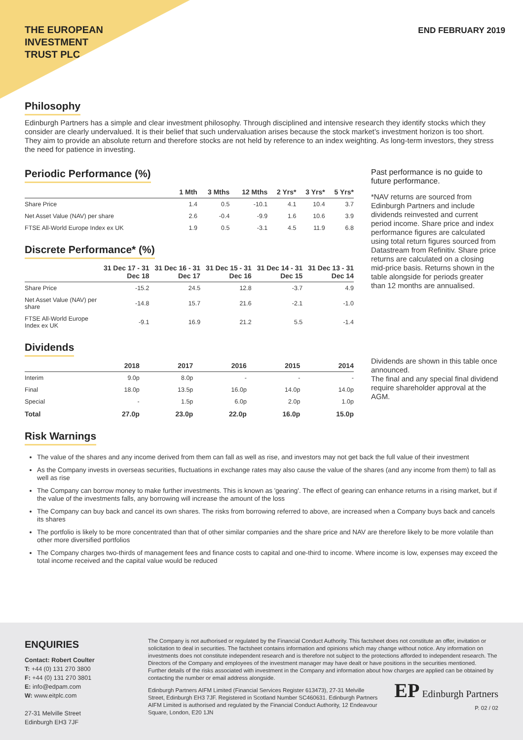THE EUROPEAN
INVESTMENT
TRUST PLC
END FEBRUARY 2019
Philosophy
Edinburgh Partners has a simple and clear investment philosophy. Through disciplined and intensive research they identify stocks which they consider are clearly undervalued. It is their belief that such undervaluation arises because the stock market’s investment horizon is too short. They aim to provide an absolute return and therefore stocks are not held by reference to an index weighting. As long-term investors, they stress the need for patience in investing.
Periodic Performance (%)
| | 1 Mth | 3 Mths | 12 Mths | 2 Yrs* | 3 Yrs* | 5 Yrs* |
| --- | --- | --- | --- | --- | --- | --- |
| Share Price | 1.4 | 0.5 | -10.1 | 4.1 | 10.4 | 3.7 |
| Net Asset Value (NAV) per share | 2.6 | -0.4 | -9.9 | 1.6 | 10.6 | 3.9 |
| FTSE All-World Europe Index ex UK | 1.9 | 0.5 | -3.1 | 4.5 | 11.9 | 6.8 |
Discrete Performance* (%)
| | 31 Dec 17 - 31 Dec 18 | 31 Dec 16 - 31 Dec 17 | 31 Dec 15 - 31 Dec 16 | 31 Dec 14 - 31 Dec 15 | 31 Dec 13 - 31 Dec 14 |
| --- | --- | --- | --- | --- | --- |
| Share Price | -15.2 | 24.5 | 12.8 | -3.7 | 4.9 |
| Net Asset Value (NAV) per share | -14.8 | 15.7 | 21.6 | -2.1 | -1.0 |
| FTSE All-World Europe Index ex UK | -9.1 | 16.9 | 21.2 | 5.5 | -1.4 |
Dividends
| | 2018 | 2017 | 2016 | 2015 | 2014 |
| --- | --- | --- | --- | --- | --- |
| Interim | 9.0p | 8.0p | - | - | - |
| Final | 18.0p | 13.5p | 16.0p | 14.0p | 14.0p |
| Special | - | 1.5p | 6.0p | 2.0p | 1.0p |
| Total | 27.0p | 23.0p | 22.0p | 16.0p | 15.0p |
Past performance is no guide to future performance.
*NAV returns are sourced from Edinburgh Partners and include dividends reinvested and current period income. Share price and index performance figures are calculated using total return figures sourced from Datastream from Refinitiv. Share price returns are calculated on a closing mid-price basis. Returns shown in the table alongside for periods greater than 12 months are annualised.
Dividends are shown in this table once announced.
The final and any special final dividend require shareholder approval at the AGM.
Risk Warnings
The value of the shares and any income derived from them can fall as well as rise, and investors may not get back the full value of their investment
As the Company invests in overseas securities, fluctuations in exchange rates may also cause the value of the shares (and any income from them) to fall as well as rise
The Company can borrow money to make further investments. This is known as 'gearing'. The effect of gearing can enhance returns in a rising market, but if the value of the investments falls, any borrowing will increase the amount of the loss
The Company can buy back and cancel its own shares. The risks from borrowing referred to above, are increased when a Company buys back and cancels its shares
The portfolio is likely to be more concentrated than that of other similar companies and the share price and NAV are therefore likely to be more volatile than other more diversified portfolios
The Company charges two-thirds of management fees and finance costs to capital and one-third to income. Where income is low, expenses may exceed the total income received and the capital value would be reduced
ENQUIRIES
Contact: Robert Coulter
T: +44 (0) 131 270 3800
F: +44 (0) 131 270 3801
E: info@edpam.com
W: www.eitplc.com
27-31 Melville Street
Edinburgh EH3 7JF
The Company is not authorised or regulated by the Financial Conduct Authority. This factsheet does not constitute an offer, invitation or solicitation to deal in securities. The factsheet contains information and opinions which may change without notice. Any information on investments does not constitute independent research and is therefore not subject to the protections afforded to independent research. The Directors of the Company and employees of the investment manager may have dealt or have positions in the securities mentioned.
Further details of the risks associated with investment in the Company and information about how charges are applied can be obtained by contacting the number or email address alongside.
Edinburgh Partners AIFM Limited (Financial Services Register 613473), 27-31 Melville Street, Edinburgh EH3 7JF. Registered in Scotland Number SC460631. Edinburgh Partners AIFM Limited is authorised and regulated by the Financial Conduct Authority, 12 Endeavour Square, London, E20 1JN
EP Edinburgh Partners
P. 02 / 02